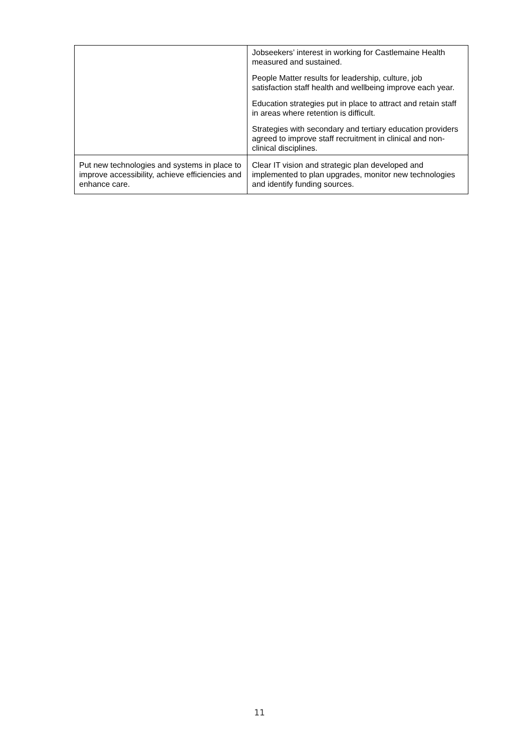| | Jobseekers’ interest in working for Castlemaine Health measured and sustained. People Matter results for leadership, culture, job satisfaction staff health and wellbeing improve each year. Education strategies put in place to attract and retain staff in areas where retention is difficult. Strategies with secondary and tertiary education providers agreed to improve staff recruitment in clinical and non-clinical disciplines. |
| Put new technologies and systems in place to improve accessibility, achieve efficiencies and enhance care. | Clear IT vision and strategic plan developed and implemented to plan upgrades, monitor new technologies and identify funding sources. |
11